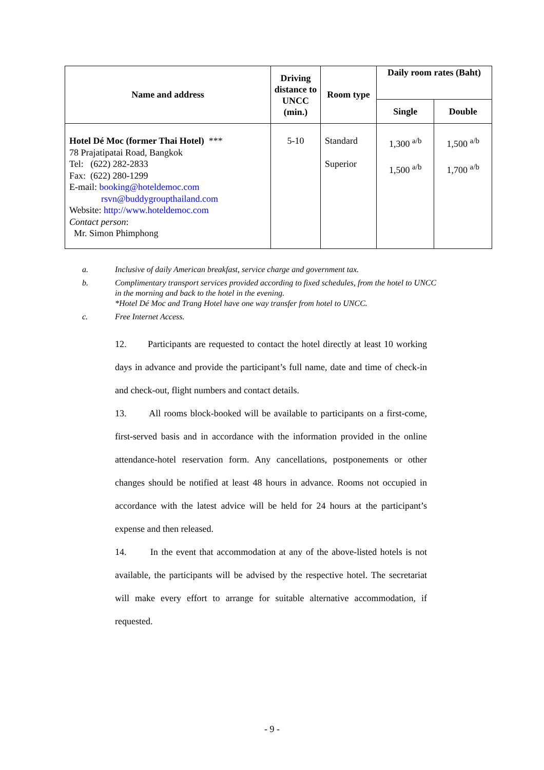| Name and address | Driving distance to UNCC (min.) | Room type | Daily room rates (Baht) | |
| --- | --- | --- | --- | --- |
| | | | Single | Double |
| Hotel Dé Moc (former Thai Hotel) *** 78 Prajatipatai Road, Bangkok Tel: (622) 282-2833 Fax: (622) 280-1299 E-mail: booking@hoteldemoc.com rsvn@buddygroupthailand.com Website: http://www.hoteldemoc.com Contact person : Mr. Simon Phimphong | 5-10 | Standard Superior | 1,300 <sup>a/b</sup> 1,500 <sup>a/b</sup> | 1,500 <sup>a/b</sup> 1,700 <sup>a/b</sup> |
a. Inclusive of daily American breakfast, service charge and government tax.
b. Complimentary transport services provided according to fixed schedules, from the hotel to UNCC in the morning and back to the hotel in the evening.
*Hotel Dé Moc and Trang Hotel have one way transfer from hotel to UNCC.
c. Free Internet Access.
12. Participants are requested to contact the hotel directly at least 10 working days in advance and provide the participant’s full name, date and time of check-in and check-out, flight numbers and contact details.
13. All rooms block-booked will be available to participants on a first-come, first-served basis and in accordance with the information provided in the online attendance-hotel reservation form. Any cancellations, postponements or other changes should be notified at least 48 hours in advance. Rooms not occupied in accordance with the latest advice will be held for 24 hours at the participant’s expense and then released.
14. In the event that accommodation at any of the above-listed hotels is not available, the participants will be advised by the respective hotel. The secretariat will make every effort to arrange for suitable alternative accommodation, if requested.
- 9 -